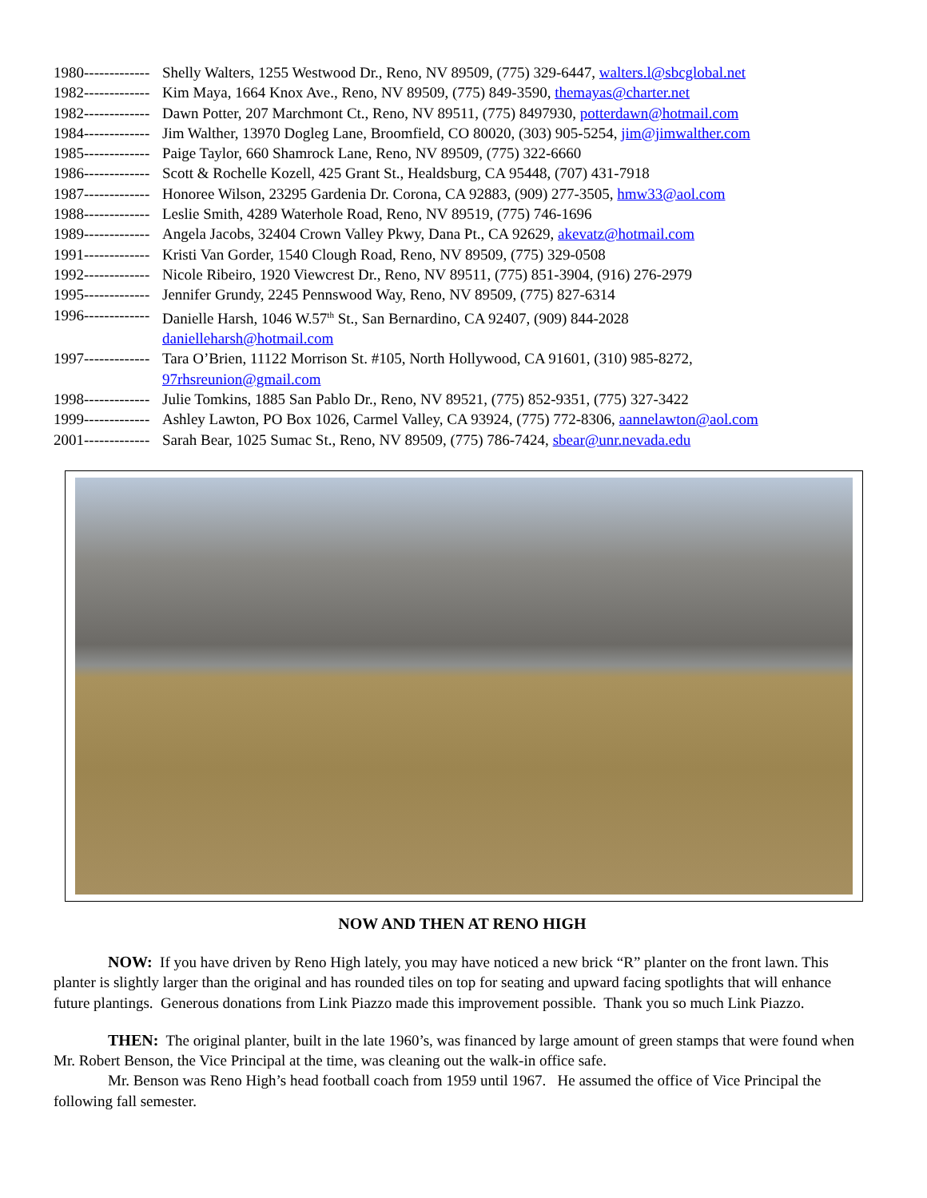1980------------- Shelly Walters, 1255 Westwood Dr., Reno, NV 89509, (775) 329-6447, walters.l@sbcglobal.net
1982------------- Kim Maya, 1664 Knox Ave., Reno, NV 89509, (775) 849-3590, themayas@charter.net
1982------------- Dawn Potter, 207 Marchmont Ct., Reno, NV 89511, (775) 8497930, potterdawn@hotmail.com
1984------------- Jim Walther, 13970 Dogleg Lane, Broomfield, CO 80020, (303) 905-5254, jim@jimwalther.com
1985------------- Paige Taylor, 660 Shamrock Lane, Reno, NV 89509, (775) 322-6660
1986------------- Scott & Rochelle Kozell, 425 Grant St., Healdsburg, CA 95448, (707) 431-7918
1987------------- Honoree Wilson, 23295 Gardenia Dr. Corona, CA 92883, (909) 277-3505, hmw33@aol.com
1988------------- Leslie Smith, 4289 Waterhole Road, Reno, NV 89519, (775) 746-1696
1989------------- Angela Jacobs, 32404 Crown Valley Pkwy, Dana Pt., CA 92629, akevatz@hotmail.com
1991------------- Kristi Van Gorder, 1540 Clough Road, Reno, NV 89509, (775) 329-0508
1992------------- Nicole Ribeiro, 1920 Viewcrest Dr., Reno, NV 89511, (775) 851-3904, (916) 276-2979
1995------------- Jennifer Grundy, 2245 Pennswood Way, Reno, NV 89509, (775) 827-6314
1996------------- Danielle Harsh, 1046 W.57<sup>th</sup> St., San Bernardino, CA 92407, (909) 844-2028
danielleharsh@hotmail.com
1997------------- Tara O’Brien, 11122 Morrison St. #105, North Hollywood, CA 91601, (310) 985-8272,
97rhsreunion@gmail.com
1998------------- Julie Tomkins, 1885 San Pablo Dr., Reno, NV 89521, (775) 852-9351, (775) 327-3422
1999------------- Ashley Lawton, PO Box 1026, Carmel Valley, CA 93924, (775) 772-8306, aannelawton@aol.com
2001------------- Sarah Bear, 1025 Sumac St., Reno, NV 89509, (775) 786-7424, sbear@unr.nevada.edu
NOW AND THEN AT RENO HIGH
NOW: If you have driven by Reno High lately, you may have noticed a new brick “R” planter on the front lawn. This planter is slightly larger than the original and has rounded tiles on top for seating and upward facing spotlights that will enhance future plantings. Generous donations from Link Piazzo made this improvement possible. Thank you so much Link Piazzo.
THEN: The original planter, built in the late 1960’s, was financed by large amount of green stamps that were found when Mr. Robert Benson, the Vice Principal at the time, was cleaning out the walk-in office safe.
Mr. Benson was Reno High’s head football coach from 1959 until 1967. He assumed the office of Vice Principal the following fall semester.